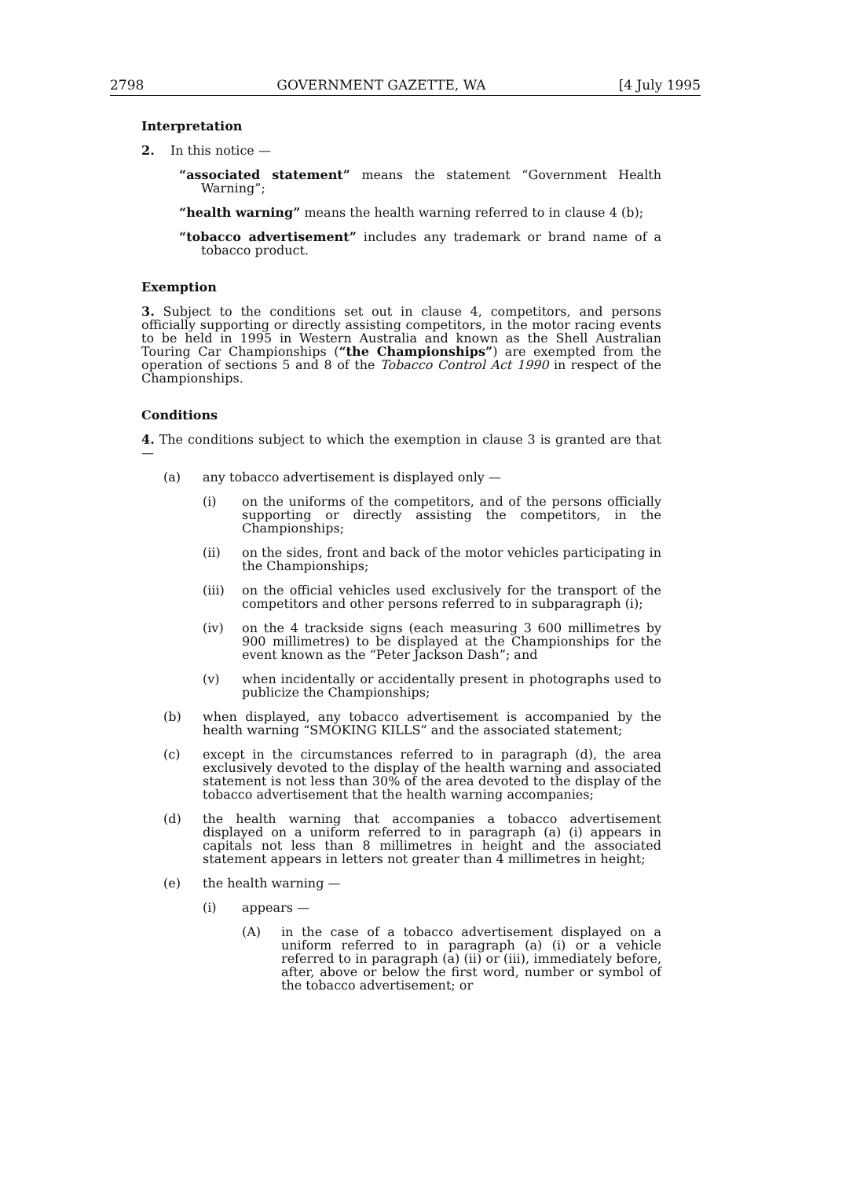2798 GOVERNMENT GAZETTE, WA [4 July 1995
Interpretation
2. In this notice —
“associated statement” means the statement “Government Health Warning”;
“health warning” means the health warning referred to in clause 4 (b);
“tobacco advertisement” includes any trademark or brand name of a tobacco product.
Exemption
3. Subject to the conditions set out in clause 4, competitors, and persons officially supporting or directly assisting competitors, in the motor racing events to be held in 1995 in Western Australia and known as the Shell Australian Touring Car Championships (“the Championships”) are exempted from the operation of sections 5 and 8 of the Tobacco Control Act 1990 in respect of the Championships.
Conditions
4. The conditions subject to which the exemption in clause 3 is granted are that —
(a) any tobacco advertisement is displayed only —
(i) on the uniforms of the competitors, and of the persons officially supporting or directly assisting the competitors, in the Championships;
(ii) on the sides, front and back of the motor vehicles participating in the Championships;
(iii) on the official vehicles used exclusively for the transport of the competitors and other persons referred to in subparagraph (i);
(iv) on the 4 trackside signs (each measuring 3 600 millimetres by 900 millimetres) to be displayed at the Championships for the event known as the “Peter Jackson Dash”; and
(v) when incidentally or accidentally present in photographs used to publicize the Championships;
(b) when displayed, any tobacco advertisement is accompanied by the health warning “SMOKING KILLS” and the associated statement;
(c) except in the circumstances referred to in paragraph (d), the area exclusively devoted to the display of the health warning and associated statement is not less than 30% of the area devoted to the display of the tobacco advertisement that the health warning accompanies;
(d) the health warning that accompanies a tobacco advertisement displayed on a uniform referred to in paragraph (a) (i) appears in capitals not less than 8 millimetres in height and the associated statement appears in letters not greater than 4 millimetres in height;
(e) the health warning —
(i) appears —
(A) in the case of a tobacco advertisement displayed on a uniform referred to in paragraph (a) (i) or a vehicle referred to in paragraph (a) (ii) or (iii), immediately before, after, above or below the first word, number or symbol of the tobacco advertisement; or